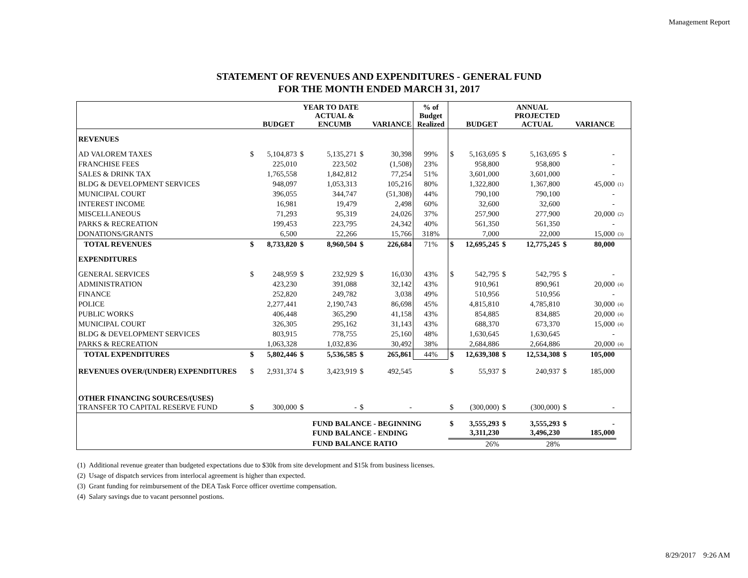Management Report
STATEMENT OF REVENUES AND EXPENDITURES - GENERAL FUND
FOR THE MONTH ENDED MARCH 31, 2017
| | YEAR TO DATE | | | | | | % of Budget Realized | ANNUAL | | | | | | |
| --- | --- | --- | --- | --- | --- | --- | --- | --- | --- | --- | --- | --- | --- | --- |
| | | BUDGET | | ACTUAL & ENCUMB | | VARIANCE | | | BUDGET | | PROJECTED ACTUAL | | VARIANCE | |
| REVENUES | | | | | | | | | | | | | | |
| AD VALOREM TAXES | $ | 5,104,873 | $ | 5,135,271 | $ | 30,398 | 99% | $ | 5,163,695 | $ | 5,163,695 | $ | - | |
| FRANCHISE FEES | | 225,010 | | 223,502 | | (1,508) | 23% | | 958,800 | | 958,800 | | - | |
| SALES & DRINK TAX | | 1,765,558 | | 1,842,812 | | 77,254 | 51% | | 3,601,000 | | 3,601,000 | | - | |
| BLDG & DEVELOPMENT SERVICES | | 948,097 | | 1,053,313 | | 105,216 | 80% | | 1,322,800 | | 1,367,800 | | 45,000 | (1) |
| MUNICIPAL COURT | | 396,055 | | 344,747 | | (51,308) | 44% | | 790,100 | | 790,100 | | - | |
| INTEREST INCOME | | 16,981 | | 19,479 | | 2,498 | 60% | | 32,600 | | 32,600 | | - | |
| MISCELLANEOUS | | 71,293 | | 95,319 | | 24,026 | 37% | | 257,900 | | 277,900 | | 20,000 | (2) |
| PARKS & RECREATION | | 199,453 | | 223,795 | | 24,342 | 40% | | 561,350 | | 561,350 | | - | |
| DONATIONS/GRANTS | | 6,500 | | 22,266 | | 15,766 | 318% | | 7,000 | | 22,000 | | 15,000 | (3) |
| TOTAL REVENUES | $ | 8,733,820 | $ | 8,960,504 | $ | 226,684 | 71% | $ | 12,695,245 | $ | 12,775,245 | $ | 80,000 | |
| EXPENDITURES | | | | | | | | | | | | | | |
| GENERAL SERVICES | $ | 248,959 | $ | 232,929 | $ | 16,030 | 43% | $ | 542,795 | $ | 542,795 | $ | - | |
| ADMINISTRATION | | 423,230 | | 391,088 | | 32,142 | 43% | | 910,961 | | 890,961 | | 20,000 | (4) |
| FINANCE | | 252,820 | | 249,782 | | 3,038 | 49% | | 510,956 | | 510,956 | | - | |
| POLICE | | 2,277,441 | | 2,190,743 | | 86,698 | 45% | | 4,815,810 | | 4,785,810 | | 30,000 | (4) |
| PUBLIC WORKS | | 406,448 | | 365,290 | | 41,158 | 43% | | 854,885 | | 834,885 | | 20,000 | (4) |
| MUNICIPAL COURT | | 326,305 | | 295,162 | | 31,143 | 43% | | 688,370 | | 673,370 | | 15,000 | (4) |
| BLDG & DEVELOPMENT SERVICES | | 803,915 | | 778,755 | | 25,160 | 48% | | 1,630,645 | | 1,630,645 | | - | |
| PARKS & RECREATION | | 1,063,328 | | 1,032,836 | | 30,492 | 38% | | 2,684,886 | | 2,664,886 | | 20,000 | (4) |
| TOTAL EXPENDITURES | $ | 5,802,446 | $ | 5,536,585 | $ | 265,861 | 44% | $ | 12,639,308 | $ | 12,534,308 | $ | 105,000 | |
| REVENUES OVER/(UNDER) EXPENDITURES | $ | 2,931,374 | $ | 3,423,919 | $ | 492,545 | | $ | 55,937 | $ | 240,937 | $ | 185,000 | |
| OTHER FINANCING SOURCES/(USES) | | | | | | | | | | | | | | |
| TRANSFER TO CAPITAL RESERVE FUND | $ | 300,000 | $ | - | $ | - | | $ | (300,000) | $ | (300,000) | $ | - | |
| | | | | FUND BALANCE - BEGINNING | | | | $ | 3,555,293 | $ | 3,555,293 | $ | - | |
| | | | | FUND BALANCE - ENDING | | | | | 3,311,230 | | 3,496,230 | | 185,000 | |
| | | | | FUND BALANCE RATIO | | | | | 26% | | 28% | | | |
(1) Additional revenue greater than budgeted expectations due to $30k from site development and $15k from business licenses.
(2) Usage of dispatch services from interlocal agreement is higher than expected.
(3) Grant funding for reimbursement of the DEA Task Force officer overtime compensation.
(4) Salary savings due to vacant personnel postions.
8/29/2017 9:26 AM